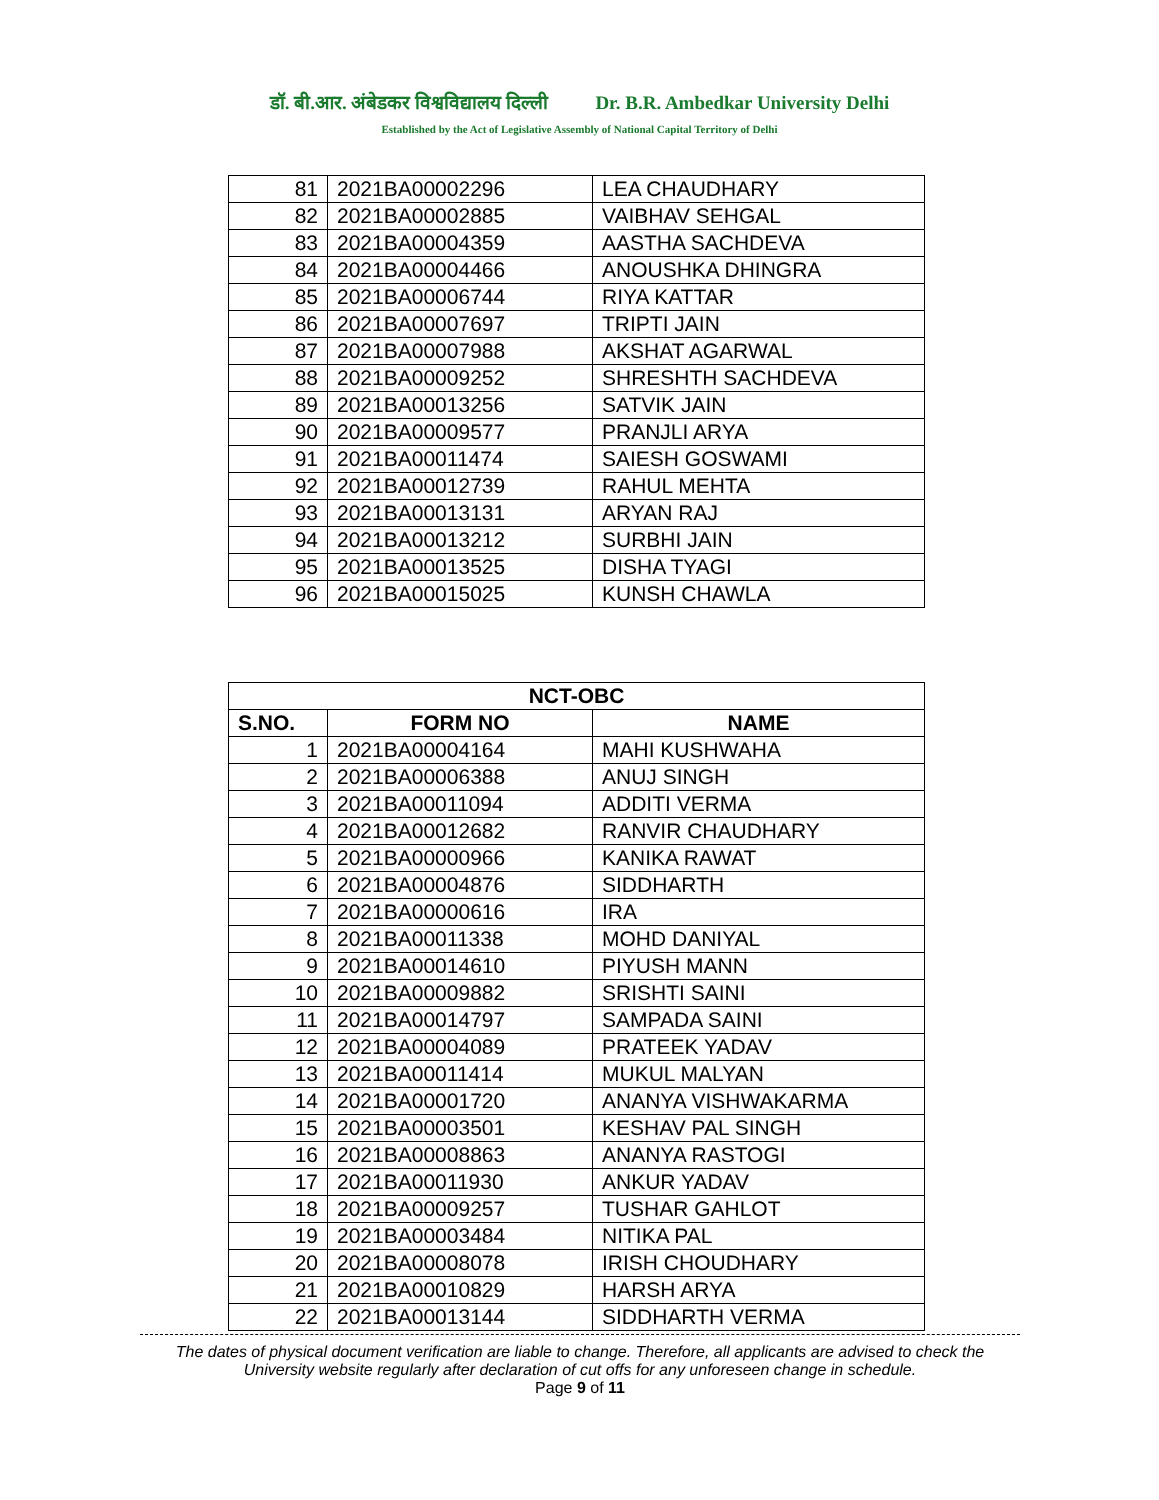डॉ. बी.आर. अंबेडकर विश्वविद्यालय दिल्ली Dr. B.R. Ambedkar University Delhi
Established by the Act of Legislative Assembly of National Capital Territory of Delhi
| 81 | 2021BA00002296 | LEA CHAUDHARY |
| 82 | 2021BA00002885 | VAIBHAV SEHGAL |
| 83 | 2021BA00004359 | AASTHA SACHDEVA |
| 84 | 2021BA00004466 | ANOUSHKA DHINGRA |
| 85 | 2021BA00006744 | RIYA KATTAR |
| 86 | 2021BA00007697 | TRIPTI JAIN |
| 87 | 2021BA00007988 | AKSHAT AGARWAL |
| 88 | 2021BA00009252 | SHRESHTH SACHDEVA |
| 89 | 2021BA00013256 | SATVIK JAIN |
| 90 | 2021BA00009577 | PRANJLI ARYA |
| 91 | 2021BA00011474 | SAIESH GOSWAMI |
| 92 | 2021BA00012739 | RAHUL MEHTA |
| 93 | 2021BA00013131 | ARYAN RAJ |
| 94 | 2021BA00013212 | SURBHI JAIN |
| 95 | 2021BA00013525 | DISHA TYAGI |
| 96 | 2021BA00015025 | KUNSH CHAWLA |
| NCT-OBC | | |
| --- | --- | --- |
| S.NO. | FORM NO | NAME |
| 1 | 2021BA00004164 | MAHI KUSHWAHA |
| 2 | 2021BA00006388 | ANUJ SINGH |
| 3 | 2021BA00011094 | ADDITI VERMA |
| 4 | 2021BA00012682 | RANVIR CHAUDHARY |
| 5 | 2021BA00000966 | KANIKA RAWAT |
| 6 | 2021BA00004876 | SIDDHARTH |
| 7 | 2021BA00000616 | IRA |
| 8 | 2021BA00011338 | MOHD DANIYAL |
| 9 | 2021BA00014610 | PIYUSH MANN |
| 10 | 2021BA00009882 | SRISHTI SAINI |
| 11 | 2021BA00014797 | SAMPADA SAINI |
| 12 | 2021BA00004089 | PRATEEK YADAV |
| 13 | 2021BA00011414 | MUKUL MALYAN |
| 14 | 2021BA00001720 | ANANYA VISHWAKARMA |
| 15 | 2021BA00003501 | KESHAV PAL SINGH |
| 16 | 2021BA00008863 | ANANYA RASTOGI |
| 17 | 2021BA00011930 | ANKUR YADAV |
| 18 | 2021BA00009257 | TUSHAR GAHLOT |
| 19 | 2021BA00003484 | NITIKA PAL |
| 20 | 2021BA00008078 | IRISH CHOUDHARY |
| 21 | 2021BA00010829 | HARSH ARYA |
| 22 | 2021BA00013144 | SIDDHARTH VERMA |
The dates of physical document verification are liable to change. Therefore, all applicants are advised to check the University website regularly after declaration of cut offs for any unforeseen change in schedule.
Page 9 of 11